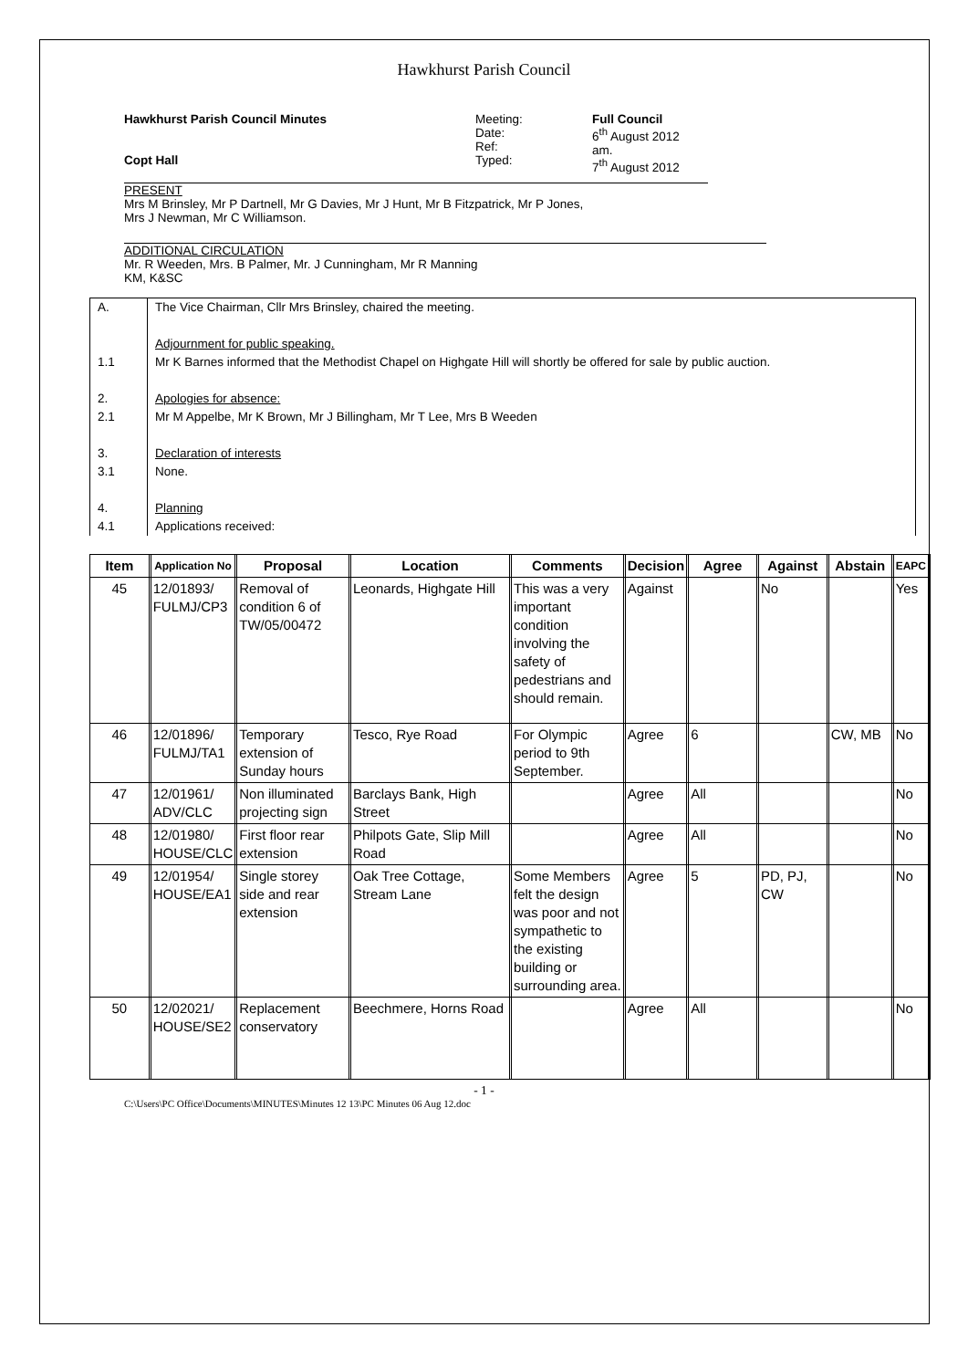Hawkhurst Parish Council
Hawkhurst Parish Council Minutes
Copt Hall
Meeting:
Date:
Ref:
Typed:
Full Council
6<sup>th</sup> August 2012
am.
7<sup>th</sup> August 2012
PRESENT
Mrs M Brinsley, Mr P Dartnell, Mr G Davies, Mr J Hunt, Mr B Fitzpatrick, Mr P Jones,
Mrs J Newman, Mr C Williamson.
ADDITIONAL CIRCULATION
Mr. R Weeden, Mrs. B Palmer, Mr. J Cunningham, Mr R Manning
KM, K&SC
| A. | The Vice Chairman, Cllr Mrs Brinsley, chaired the meeting. |
| 1.1 | Adjournment for public speaking. Mr K Barnes informed that the Methodist Chapel on Highgate Hill will shortly be offered for sale by public auction. |
| 2. 2.1 | Apologies for absence: Mr M Appelbe, Mr K Brown, Mr J Billingham, Mr T Lee, Mrs B Weeden |
| 3. 3.1 | Declaration of interests None. |
| 4. 4.1 | Planning Applications received: |
| Item | Application No | Proposal | Location | Comments | Decision | Agree | Against | Abstain | EAPC |
| --- | --- | --- | --- | --- | --- | --- | --- | --- | --- |
| 45 | 12/01893/ FULMJ/CP3 | Removal of condition 6 of TW/05/00472 | Leonards, Highgate Hill | This was a very important condition involving the safety of pedestrians and should remain. | Against | | No | | Yes |
| 46 | 12/01896/ FULMJ/TA1 | Temporary extension of Sunday hours | Tesco, Rye Road | For Olympic period to 9th September. | Agree | 6 | | CW, MB | No |
| 47 | 12/01961/ ADV/CLC | Non illuminated projecting sign | Barclays Bank, High Street | | Agree | All | | | No |
| 48 | 12/01980/ HOUSE/CLC | First floor rear extension | Philpots Gate, Slip Mill Road | | Agree | All | | | No |
| 49 | 12/01954/ HOUSE/EA1 | Single storey side and rear extension | Oak Tree Cottage, Stream Lane | Some Members felt the design was poor and not sympathetic to the existing building or surrounding area. | Agree | 5 | PD, PJ, CW | | No |
| 50 | 12/02021/ HOUSE/SE2 | Replacement conservatory | Beechmere, Horns Road | | Agree | All | | | No |
- 1 -
C:\Users\PC Office\Documents\MINUTES\Minutes 12 13\PC Minutes 06 Aug 12.doc